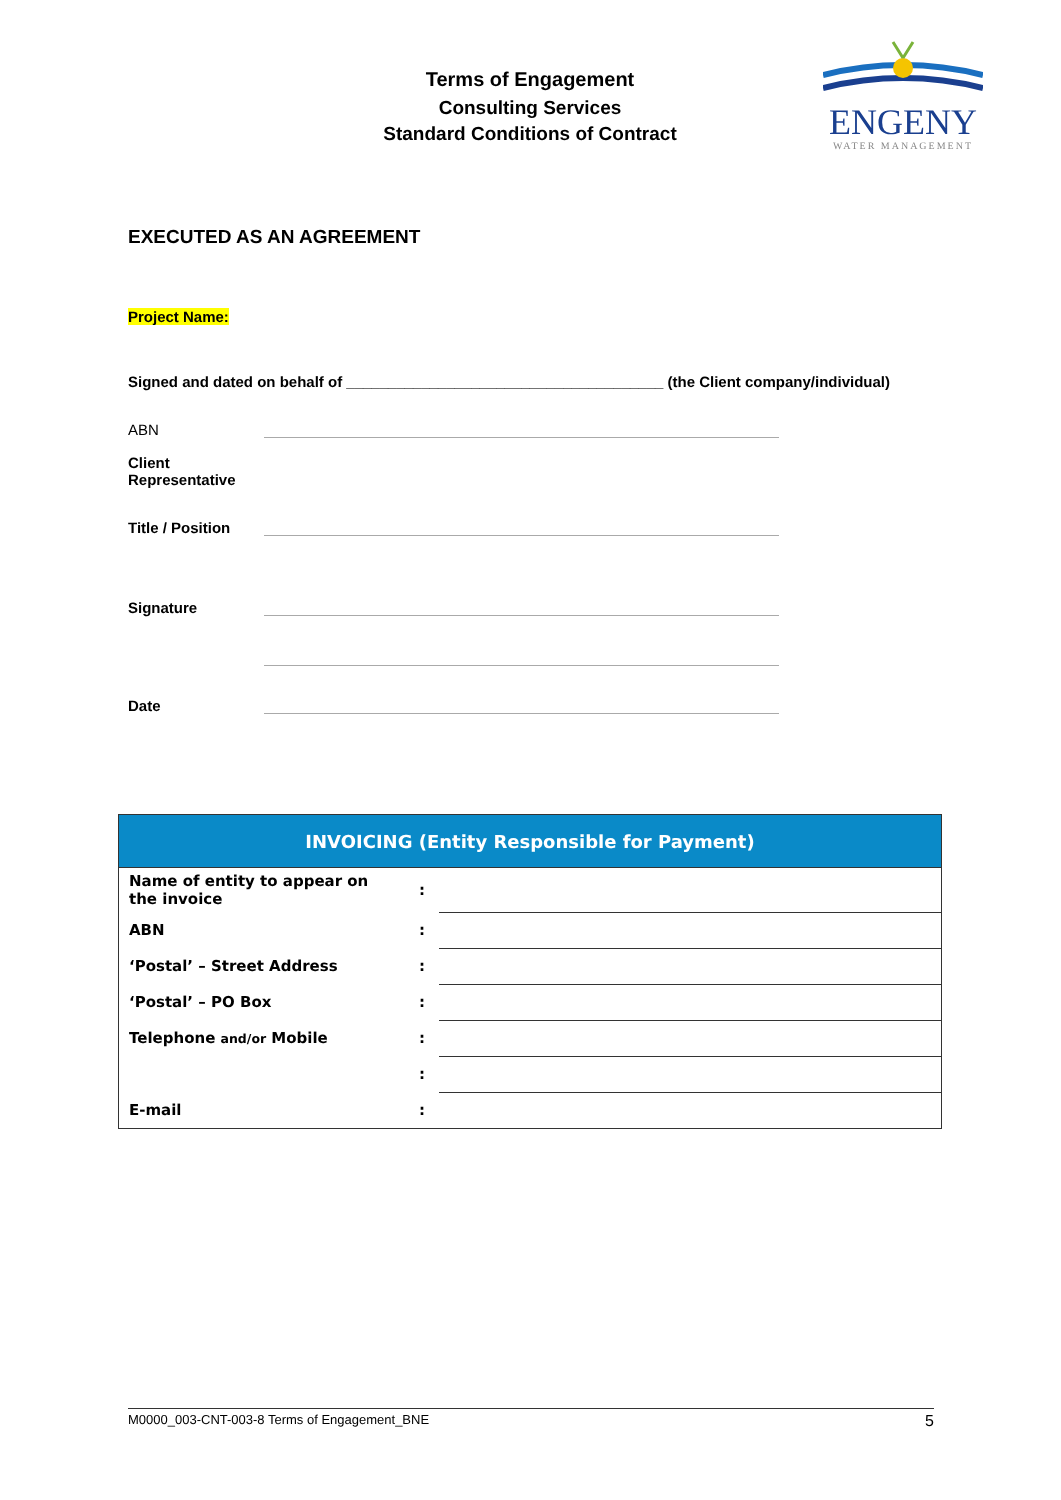Terms of Engagement
Consulting Services
Standard Conditions of Contract
ENGENY
WATER MANAGEMENT
EXECUTED AS AN AGREEMENT
Project Name:
Signed and dated on behalf of ______________________________________ (the Client company/individual)
| ABN | |
| Client Representative | |
| Title / Position | |
| Signature | |
| Date | |
| INVOICING (Entity Responsible for Payment) | | |
| --- | --- | --- |
| Name of entity to appear on the invoice | : | |
| ABN | : | |
| ‘Postal’ – Street Address | : | |
| ‘Postal’ – PO Box | : | |
| Telephone and/or Mobile | : | |
| | : | |
| E-mail | : | |
M0000_003-CNT-003-8 Terms of Engagement_BNE 5